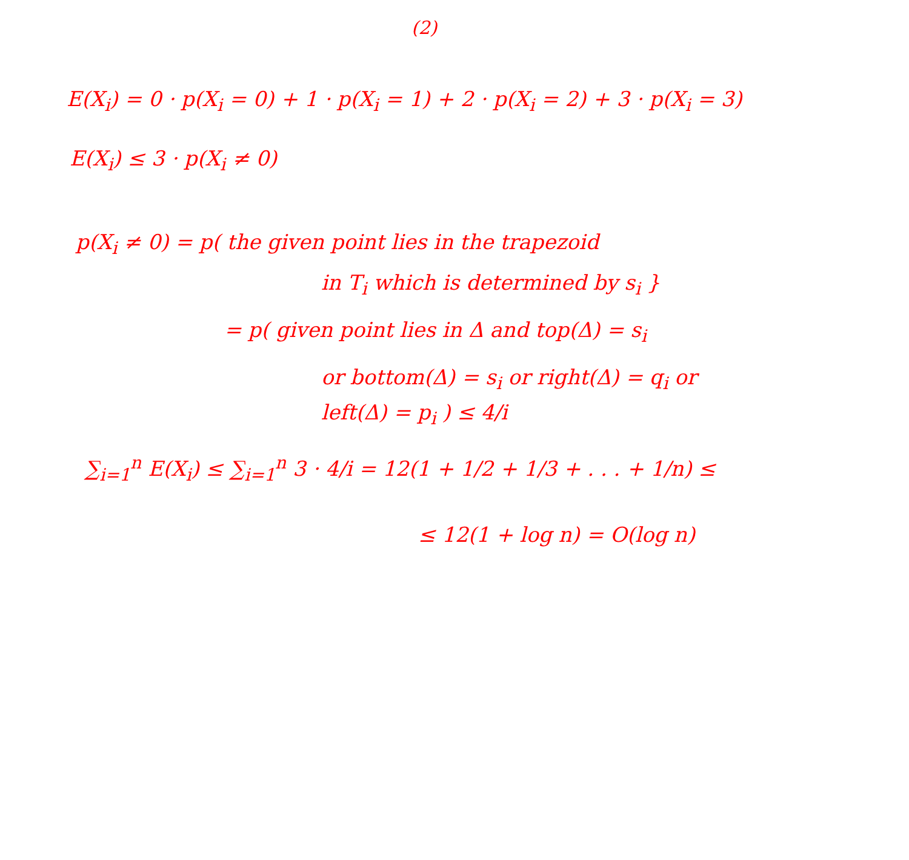(2)
E(X<sub>i</sub>) = 0 · p(X<sub>i</sub> = 0) + 1 · p(X<sub>i</sub> = 1) + 2 · p(X<sub>i</sub> = 2) + 3 · p(X<sub>i</sub> = 3)
E(X<sub>i</sub>) ≤ 3 · p(X<sub>i</sub> ≠ 0)
p(X<sub>i</sub> ≠ 0) = p( the given point lies in the trapezoid
in T<sub>i</sub> which is determined by s<sub>i</sub> }
= p( given point lies in Δ and top(Δ) = s<sub>i</sub>
or bottom(Δ) = s<sub>i</sub> or right(Δ) = q<sub>i</sub> or
left(Δ) = p<sub>i</sub> ) ≤ 4/i
∑<sub>i=1</sub><sup>n</sup> E(X<sub>i</sub>) ≤ ∑<sub>i=1</sub><sup>n</sup> 3 · 4/i = 12(1 + 1/2 + 1/3 + . . . + 1/n) ≤
≤ 12(1 + log n) = O(log n)